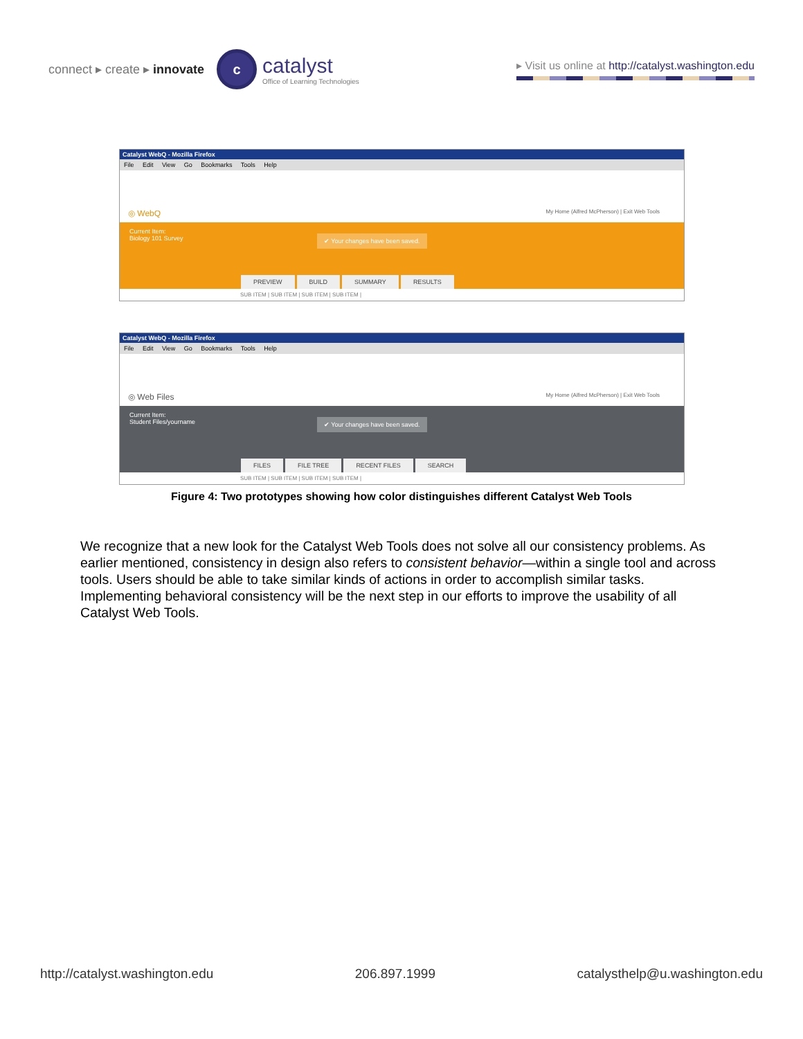connect ▸ create ▸ innovate
c
catalyst
Office of Learning Technologies
▸ Visit us online at http://catalyst.washington.edu
Catalyst WebQ - Mozilla Firefox
File Edit View Go Bookmarks Tools Help
◎ WebQ My Home (Alfred McPherson) | Exit Web Tools
Current Item:
Biology 101 Survey
✔ Your changes have been saved.
PREVIEW BUILD SUMMARY RESULTS
SUB ITEM | SUB ITEM | SUB ITEM | SUB ITEM |
Catalyst WebQ - Mozilla Firefox
File Edit View Go Bookmarks Tools Help
◎ Web Files My Home (Alfred McPherson) | Exit Web Tools
Current Item:
Student Files/yourname
✔ Your changes have been saved.
FILES FILE TREE RECENT FILES SEARCH
SUB ITEM | SUB ITEM | SUB ITEM | SUB ITEM |
Figure 4: Two prototypes showing how color distinguishes different Catalyst Web Tools
We recognize that a new look for the Catalyst Web Tools does not solve all our consistency problems. As earlier mentioned, consistency in design also refers to consistent behavior—within a single tool and across tools. Users should be able to take similar kinds of actions in order to accomplish similar tasks. Implementing behavioral consistency will be the next step in our efforts to improve the usability of all Catalyst Web Tools.
http://catalyst.washington.edu 206.897.1999 catalysthelp@u.washington.edu